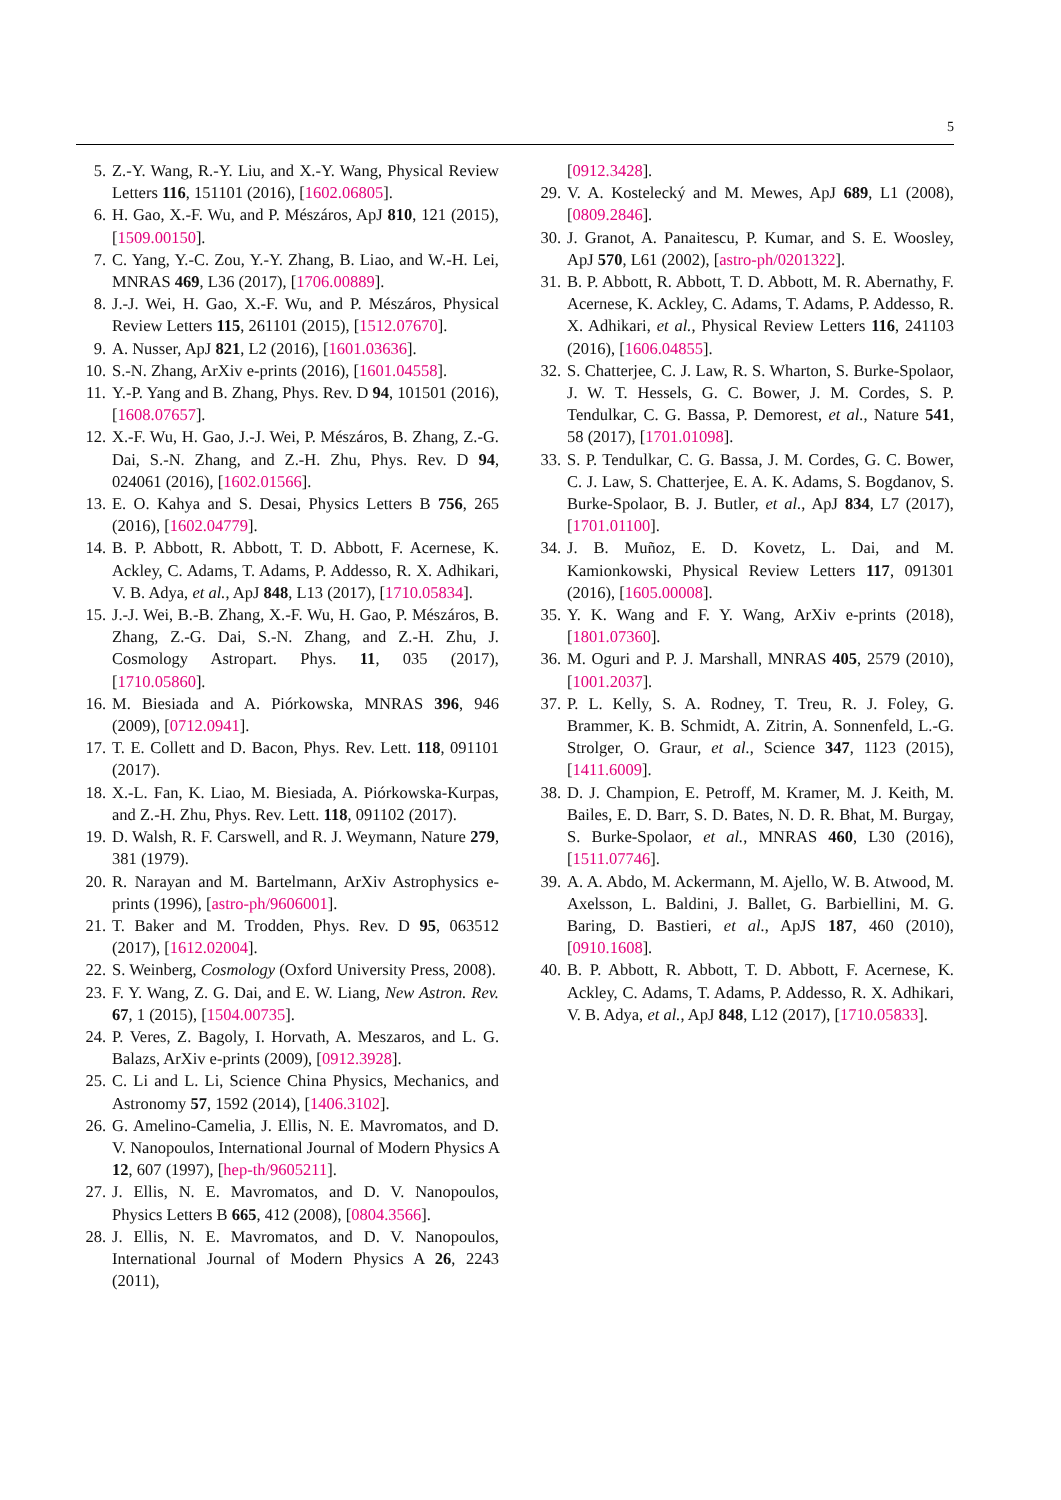5
5. Z.-Y. Wang, R.-Y. Liu, and X.-Y. Wang, Physical Review Letters 116, 151101 (2016), [1602.06805].
6. H. Gao, X.-F. Wu, and P. Mészáros, ApJ 810, 121 (2015), [1509.00150].
7. C. Yang, Y.-C. Zou, Y.-Y. Zhang, B. Liao, and W.-H. Lei, MNRAS 469, L36 (2017), [1706.00889].
8. J.-J. Wei, H. Gao, X.-F. Wu, and P. Mészáros, Physical Review Letters 115, 261101 (2015), [1512.07670].
9. A. Nusser, ApJ 821, L2 (2016), [1601.03636].
10. S.-N. Zhang, ArXiv e-prints (2016), [1601.04558].
11. Y.-P. Yang and B. Zhang, Phys. Rev. D 94, 101501 (2016), [1608.07657].
12. X.-F. Wu, H. Gao, J.-J. Wei, P. Mészáros, B. Zhang, Z.-G. Dai, S.-N. Zhang, and Z.-H. Zhu, Phys. Rev. D 94, 024061 (2016), [1602.01566].
13. E. O. Kahya and S. Desai, Physics Letters B 756, 265 (2016), [1602.04779].
14. B. P. Abbott, R. Abbott, T. D. Abbott, F. Acernese, K. Ackley, C. Adams, T. Adams, P. Addesso, R. X. Adhikari, V. B. Adya, et al., ApJ 848, L13 (2017), [1710.05834].
15. J.-J. Wei, B.-B. Zhang, X.-F. Wu, H. Gao, P. Mészáros, B. Zhang, Z.-G. Dai, S.-N. Zhang, and Z.-H. Zhu, J. Cosmology Astropart. Phys. 11, 035 (2017), [1710.05860].
16. M. Biesiada and A. Piórkowska, MNRAS 396, 946 (2009), [0712.0941].
17. T. E. Collett and D. Bacon, Phys. Rev. Lett. 118, 091101 (2017).
18. X.-L. Fan, K. Liao, M. Biesiada, A. Piórkowska-Kurpas, and Z.-H. Zhu, Phys. Rev. Lett. 118, 091102 (2017).
19. D. Walsh, R. F. Carswell, and R. J. Weymann, Nature 279, 381 (1979).
20. R. Narayan and M. Bartelmann, ArXiv Astrophysics e-prints (1996), [astro-ph/9606001].
21. T. Baker and M. Trodden, Phys. Rev. D 95, 063512 (2017), [1612.02004].
22. S. Weinberg, Cosmology (Oxford University Press, 2008).
23. F. Y. Wang, Z. G. Dai, and E. W. Liang, New Astron. Rev. 67, 1 (2015), [1504.00735].
24. P. Veres, Z. Bagoly, I. Horvath, A. Meszaros, and L. G. Balazs, ArXiv e-prints (2009), [0912.3928].
25. C. Li and L. Li, Science China Physics, Mechanics, and Astronomy 57, 1592 (2014), [1406.3102].
26. G. Amelino-Camelia, J. Ellis, N. E. Mavromatos, and D. V. Nanopoulos, International Journal of Modern Physics A 12, 607 (1997), [hep-th/9605211].
27. J. Ellis, N. E. Mavromatos, and D. V. Nanopoulos, Physics Letters B 665, 412 (2008), [0804.3566].
28. J. Ellis, N. E. Mavromatos, and D. V. Nanopoulos, International Journal of Modern Physics A 26, 2243 (2011),
[0912.3428].
29. V. A. Kostelecký and M. Mewes, ApJ 689, L1 (2008), [0809.2846].
30. J. Granot, A. Panaitescu, P. Kumar, and S. E. Woosley, ApJ 570, L61 (2002), [astro-ph/0201322].
31. B. P. Abbott, R. Abbott, T. D. Abbott, M. R. Abernathy, F. Acernese, K. Ackley, C. Adams, T. Adams, P. Addesso, R. X. Adhikari, et al., Physical Review Letters 116, 241103 (2016), [1606.04855].
32. S. Chatterjee, C. J. Law, R. S. Wharton, S. Burke-Spolaor, J. W. T. Hessels, G. C. Bower, J. M. Cordes, S. P. Tendulkar, C. G. Bassa, P. Demorest, et al., Nature 541, 58 (2017), [1701.01098].
33. S. P. Tendulkar, C. G. Bassa, J. M. Cordes, G. C. Bower, C. J. Law, S. Chatterjee, E. A. K. Adams, S. Bogdanov, S. Burke-Spolaor, B. J. Butler, et al., ApJ 834, L7 (2017), [1701.01100].
34. J. B. Muñoz, E. D. Kovetz, L. Dai, and M. Kamionkowski, Physical Review Letters 117, 091301 (2016), [1605.00008].
35. Y. K. Wang and F. Y. Wang, ArXiv e-prints (2018), [1801.07360].
36. M. Oguri and P. J. Marshall, MNRAS 405, 2579 (2010), [1001.2037].
37. P. L. Kelly, S. A. Rodney, T. Treu, R. J. Foley, G. Brammer, K. B. Schmidt, A. Zitrin, A. Sonnenfeld, L.-G. Strolger, O. Graur, et al., Science 347, 1123 (2015), [1411.6009].
38. D. J. Champion, E. Petroff, M. Kramer, M. J. Keith, M. Bailes, E. D. Barr, S. D. Bates, N. D. R. Bhat, M. Burgay, S. Burke-Spolaor, et al., MNRAS 460, L30 (2016), [1511.07746].
39. A. A. Abdo, M. Ackermann, M. Ajello, W. B. Atwood, M. Axelsson, L. Baldini, J. Ballet, G. Barbiellini, M. G. Baring, D. Bastieri, et al., ApJS 187, 460 (2010), [0910.1608].
40. B. P. Abbott, R. Abbott, T. D. Abbott, F. Acernese, K. Ackley, C. Adams, T. Adams, P. Addesso, R. X. Adhikari, V. B. Adya, et al., ApJ 848, L12 (2017), [1710.05833].